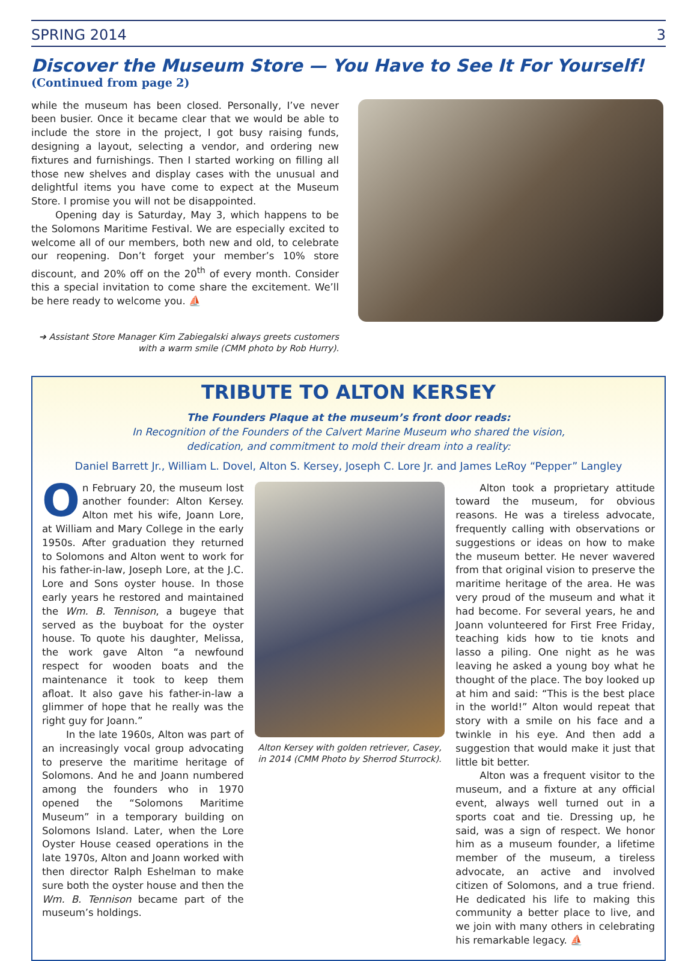SPRING 2014 3
Discover the Museum Store — You Have to See It For Yourself!
(Continued from page 2)
while the museum has been closed. Personally, I’ve never been busier. Once it became clear that we would be able to include the store in the project, I got busy raising funds, designing a layout, selecting a vendor, and ordering new fixtures and furnishings. Then I started working on filling all those new shelves and display cases with the unusual and delightful items you have come to expect at the Museum Store. I promise you will not be disappointed.
Opening day is Saturday, May 3, which happens to be the Solomons Maritime Festival. We are especially excited to welcome all of our members, both new and old, to celebrate our reopening. Don’t forget your member’s 10% store discount, and 20% off on the 20<sup>th</sup> of every month. Consider this a special invitation to come share the excitement. We’ll be here ready to welcome you. ⛵
➔ Assistant Store Manager Kim Zabiegalski always greets customers with a warm smile (CMM photo by Rob Hurry).
TRIBUTE TO ALTON KERSEY
The Founders Plaque at the museum’s front door reads:
In Recognition of the Founders of the Calvert Marine Museum who shared the vision,
dedication, and commitment to mold their dream into a reality:
Daniel Barrett Jr., William L. Dovel, Alton S. Kersey, Joseph C. Lore Jr. and James LeRoy “Pepper” Langley
On February 20, the museum lost another founder: Alton Kersey. Alton met his wife, Joann Lore, at William and Mary College in the early 1950s. After graduation they returned to Solomons and Alton went to work for his father-in-law, Joseph Lore, at the J.C. Lore and Sons oyster house. In those early years he restored and maintained the Wm. B. Tennison, a bugeye that served as the buyboat for the oyster house. To quote his daughter, Melissa, the work gave Alton “a newfound respect for wooden boats and the maintenance it took to keep them afloat. It also gave his father-in-law a glimmer of hope that he really was the right guy for Joann.”
In the late 1960s, Alton was part of an increasingly vocal group advocating to preserve the maritime heritage of Solomons. And he and Joann numbered among the founders who in 1970 opened the “Solomons Maritime Museum” in a temporary building on Solomons Island. Later, when the Lore Oyster House ceased operations in the late 1970s, Alton and Joann worked with then director Ralph Eshelman to make sure both the oyster house and then the Wm. B. Tennison became part of the museum’s holdings.
Alton Kersey with golden retriever, Casey, in 2014 (CMM Photo by Sherrod Sturrock).
Alton took a proprietary attitude toward the museum, for obvious reasons. He was a tireless advocate, frequently calling with observations or suggestions or ideas on how to make the museum better. He never wavered from that original vision to preserve the maritime heritage of the area. He was very proud of the museum and what it had become. For several years, he and Joann volunteered for First Free Friday, teaching kids how to tie knots and lasso a piling. One night as he was leaving he asked a young boy what he thought of the place. The boy looked up at him and said: “This is the best place in the world!” Alton would repeat that story with a smile on his face and a twinkle in his eye. And then add a suggestion that would make it just that little bit better.
Alton was a frequent visitor to the museum, and a fixture at any official event, always well turned out in a sports coat and tie. Dressing up, he said, was a sign of respect. We honor him as a museum founder, a lifetime member of the museum, a tireless advocate, an active and involved citizen of Solomons, and a true friend. He dedicated his life to making this community a better place to live, and we join with many others in celebrating his remarkable legacy. ⛵